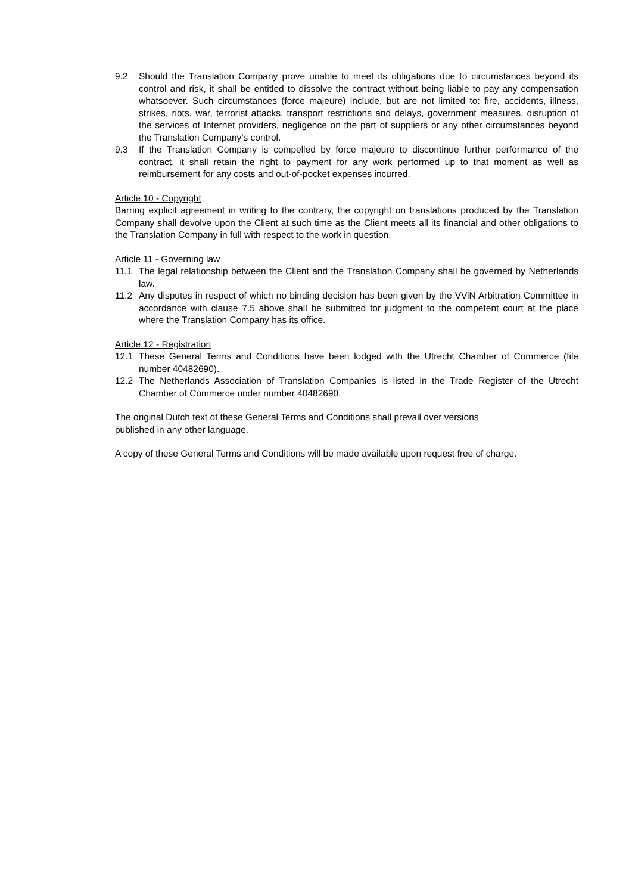9.2 Should the Translation Company prove unable to meet its obligations due to circumstances beyond its control and risk, it shall be entitled to dissolve the contract without being liable to pay any compensation whatsoever. Such circumstances (force majeure) include, but are not limited to: fire, accidents, illness, strikes, riots, war, terrorist attacks, transport restrictions and delays, government measures, disruption of the services of Internet providers, negligence on the part of suppliers or any other circumstances beyond the Translation Company’s control.
9.3 If the Translation Company is compelled by force majeure to discontinue further performance of the contract, it shall retain the right to payment for any work performed up to that moment as well as reimbursement for any costs and out-of-pocket expenses incurred.
Article 10 - Copyright
Barring explicit agreement in writing to the contrary, the copyright on translations produced by the Translation Company shall devolve upon the Client at such time as the Client meets all its financial and other obligations to the Translation Company in full with respect to the work in question.
Article 11 - Governing law
11.1 The legal relationship between the Client and the Translation Company shall be governed by Netherlands law.
11.2 Any disputes in respect of which no binding decision has been given by the VViN Arbitration Committee in accordance with clause 7.5 above shall be submitted for judgment to the competent court at the place where the Translation Company has its office.
Article 12 - Registration
12.1 These General Terms and Conditions have been lodged with the Utrecht Chamber of Commerce (file number 40482690).
12.2 The Netherlands Association of Translation Companies is listed in the Trade Register of the Utrecht Chamber of Commerce under number 40482690.
The original Dutch text of these General Terms and Conditions shall prevail over versions
published in any other language.
A copy of these General Terms and Conditions will be made available upon request free of charge.